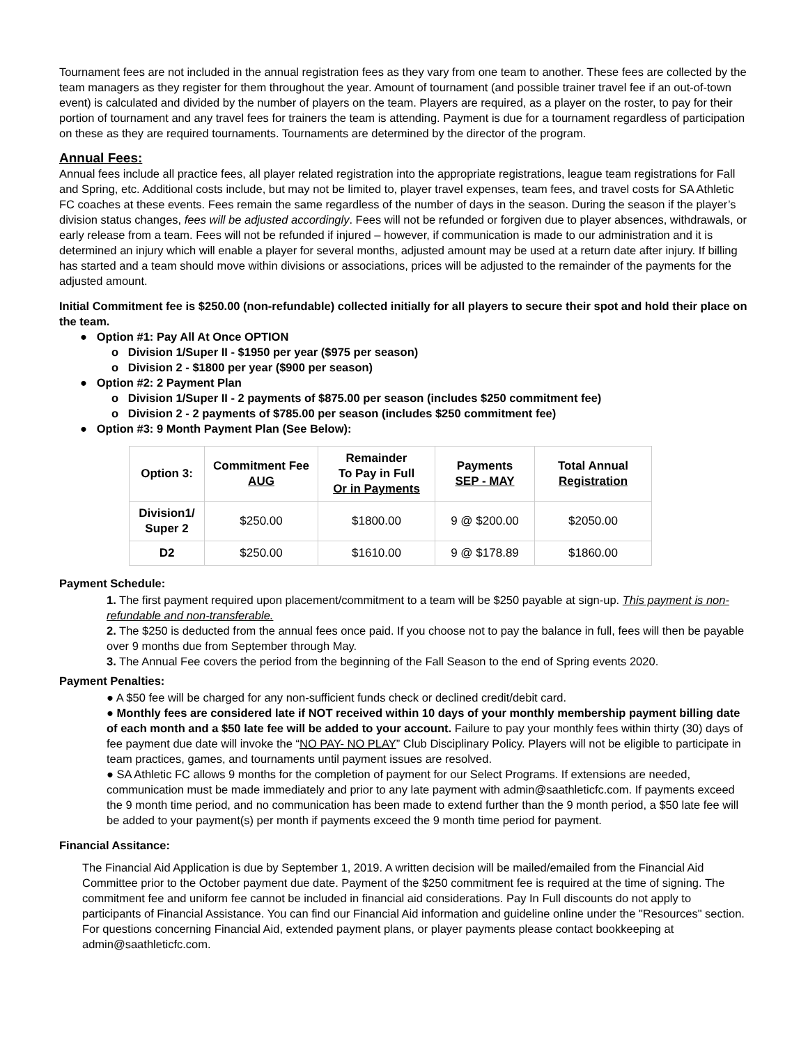Tournament fees are not included in the annual registration fees as they vary from one team to another. These fees are collected by the team managers as they register for them throughout the year. Amount of tournament (and possible trainer travel fee if an out-of-town event) is calculated and divided by the number of players on the team. Players are required, as a player on the roster, to pay for their portion of tournament and any travel fees for trainers the team is attending. Payment is due for a tournament regardless of participation on these as they are required tournaments. Tournaments are determined by the director of the program.
Annual Fees:
Annual fees include all practice fees, all player related registration into the appropriate registrations, league team registrations for Fall and Spring, etc. Additional costs include, but may not be limited to, player travel expenses, team fees, and travel costs for SA Athletic FC coaches at these events. Fees remain the same regardless of the number of days in the season. During the season if the player’s division status changes, fees will be adjusted accordingly. Fees will not be refunded or forgiven due to player absences, withdrawals, or early release from a team. Fees will not be refunded if injured – however, if communication is made to our administration and it is determined an injury which will enable a player for several months, adjusted amount may be used at a return date after injury. If billing has started and a team should move within divisions or associations, prices will be adjusted to the remainder of the payments for the adjusted amount.
Initial Commitment fee is $250.00 (non-refundable) collected initially for all players to secure their spot and hold their place on the team.
● Option #1: Pay All At Once OPTION
o Division 1/Super II - $1950 per year ($975 per season)
o Division 2 - $1800 per year ($900 per season)
● Option #2: 2 Payment Plan
o Division 1/Super II - 2 payments of $875.00 per season (includes $250 commitment fee)
o Division 2 - 2 payments of $785.00 per season (includes $250 commitment fee)
● Option #3: 9 Month Payment Plan (See Below):
| Option 3: | Commitment Fee AUG | Remainder To Pay in Full Or in Payments | Payments SEP - MAY | Total Annual Registration |
| --- | --- | --- | --- | --- |
| Division1/ Super 2 | $250.00 | $1800.00 | 9 @ $200.00 | $2050.00 |
| D2 | $250.00 | $1610.00 | 9 @ $178.89 | $1860.00 |
Payment Schedule:
1. The first payment required upon placement/commitment to a team will be $250 payable at sign-up. This payment is non-refundable and non-transferable.
2. The $250 is deducted from the annual fees once paid. If you choose not to pay the balance in full, fees will then be payable over 9 months due from September through May.
3. The Annual Fee covers the period from the beginning of the Fall Season to the end of Spring events 2020.
Payment Penalties:
● A $50 fee will be charged for any non-sufficient funds check or declined credit/debit card.
● Monthly fees are considered late if NOT received within 10 days of your monthly membership payment billing date of each month and a $50 late fee will be added to your account. Failure to pay your monthly fees within thirty (30) days of fee payment due date will invoke the “NO PAY- NO PLAY” Club Disciplinary Policy. Players will not be eligible to participate in team practices, games, and tournaments until payment issues are resolved.
● SA Athletic FC allows 9 months for the completion of payment for our Select Programs. If extensions are needed, communication must be made immediately and prior to any late payment with admin@saathleticfc.com. If payments exceed the 9 month time period, and no communication has been made to extend further than the 9 month period, a $50 late fee will be added to your payment(s) per month if payments exceed the 9 month time period for payment.
Financial Assitance:
The Financial Aid Application is due by September 1, 2019. A written decision will be mailed/emailed from the Financial Aid Committee prior to the October payment due date. Payment of the $250 commitment fee is required at the time of signing. The commitment fee and uniform fee cannot be included in financial aid considerations. Pay In Full discounts do not apply to participants of Financial Assistance. You can find our Financial Aid information and guideline online under the "Resources" section. For questions concerning Financial Aid, extended payment plans, or player payments please contact bookkeeping at admin@saathleticfc.com.